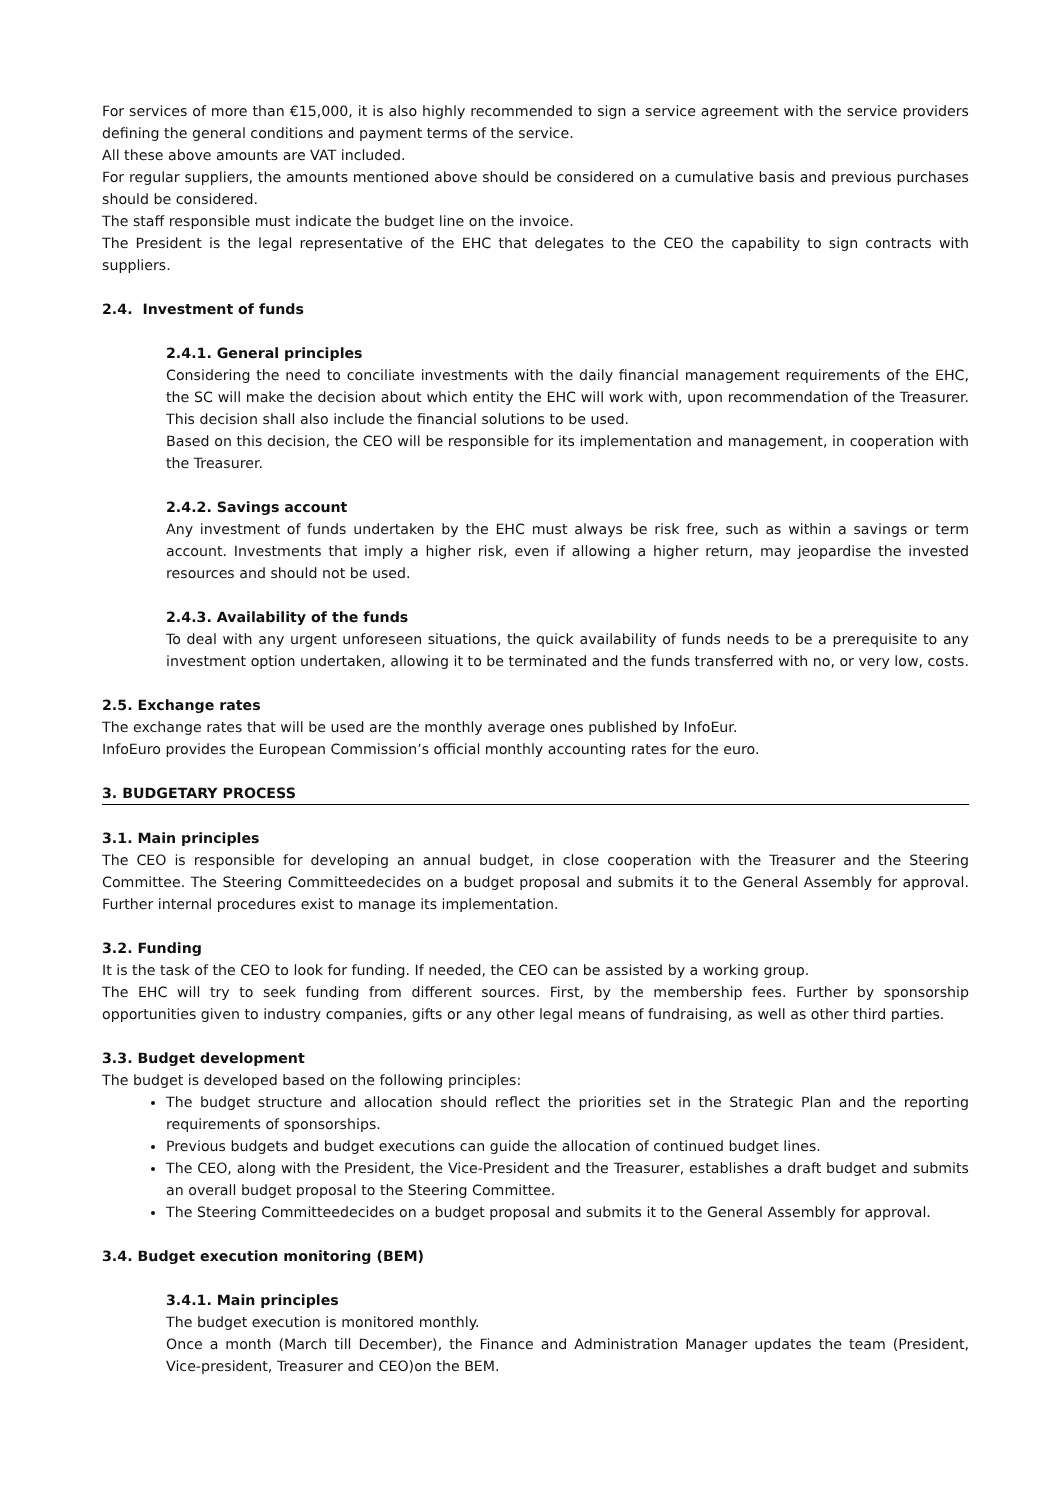For services of more than €15,000, it is also highly recommended to sign a service agreement with the service providers defining the general conditions and payment terms of the service.
All these above amounts are VAT included.
For regular suppliers, the amounts mentioned above should be considered on a cumulative basis and previous purchases should be considered.
The staff responsible must indicate the budget line on the invoice.
The President is the legal representative of the EHC that delegates to the CEO the capability to sign contracts with suppliers.
2.4. Investment of funds
2.4.1. General principles
Considering the need to conciliate investments with the daily financial management requirements of the EHC, the SC will make the decision about which entity the EHC will work with, upon recommendation of the Treasurer. This decision shall also include the financial solutions to be used.
Based on this decision, the CEO will be responsible for its implementation and management, in cooperation with the Treasurer.
2.4.2. Savings account
Any investment of funds undertaken by the EHC must always be risk free, such as within a savings or term account. Investments that imply a higher risk, even if allowing a higher return, may jeopardise the invested resources and should not be used.
2.4.3. Availability of the funds
To deal with any urgent unforeseen situations, the quick availability of funds needs to be a prerequisite to any investment option undertaken, allowing it to be terminated and the funds transferred with no, or very low, costs.
2.5. Exchange rates
The exchange rates that will be used are the monthly average ones published by InfoEur.
InfoEuro provides the European Commission’s official monthly accounting rates for the euro.
3. BUDGETARY PROCESS
3.1. Main principles
The CEO is responsible for developing an annual budget, in close cooperation with the Treasurer and the Steering Committee. The Steering Committeedecides on a budget proposal and submits it to the General Assembly for approval. Further internal procedures exist to manage its implementation.
3.2. Funding
It is the task of the CEO to look for funding. If needed, the CEO can be assisted by a working group.
The EHC will try to seek funding from different sources. First, by the membership fees. Further by sponsorship opportunities given to industry companies, gifts or any other legal means of fundraising, as well as other third parties.
3.3. Budget development
The budget is developed based on the following principles:
The budget structure and allocation should reflect the priorities set in the Strategic Plan and the reporting requirements of sponsorships.
Previous budgets and budget executions can guide the allocation of continued budget lines.
The CEO, along with the President, the Vice-President and the Treasurer, establishes a draft budget and submits an overall budget proposal to the Steering Committee.
The Steering Committeedecides on a budget proposal and submits it to the General Assembly for approval.
3.4. Budget execution monitoring (BEM)
3.4.1. Main principles
The budget execution is monitored monthly.
Once a month (March till December), the Finance and Administration Manager updates the team (President, Vice-president, Treasurer and CEO)on the BEM.